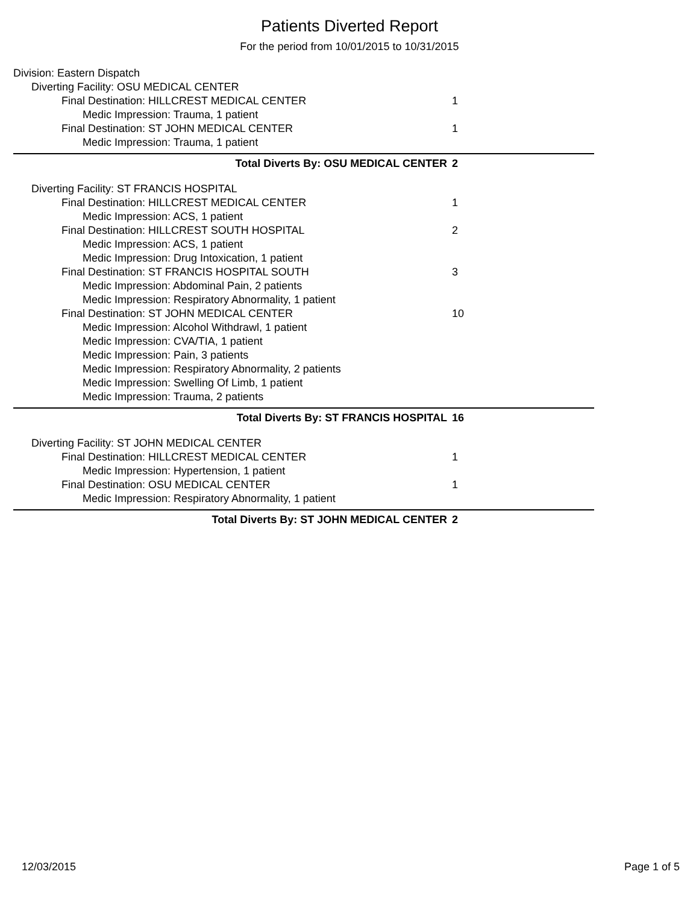Patients Diverted Report
For the period from 10/01/2015 to 10/31/2015
Division: Eastern Dispatch
Diverting Facility: OSU MEDICAL CENTER
Final Destination: HILLCREST MEDICAL CENTER 1
Medic Impression: Trauma, 1 patient
Final Destination: ST JOHN MEDICAL CENTER 1
Medic Impression: Trauma, 1 patient
Total Diverts By: OSU MEDICAL CENTER 2
Diverting Facility: ST FRANCIS HOSPITAL
Final Destination: HILLCREST MEDICAL CENTER 1
Medic Impression: ACS, 1 patient
Final Destination: HILLCREST SOUTH HOSPITAL 2
Medic Impression: ACS, 1 patient
Medic Impression: Drug Intoxication, 1 patient
Final Destination: ST FRANCIS HOSPITAL SOUTH 3
Medic Impression: Abdominal Pain, 2 patients
Medic Impression: Respiratory Abnormality, 1 patient
Final Destination: ST JOHN MEDICAL CENTER 10
Medic Impression: Alcohol Withdrawl, 1 patient
Medic Impression: CVA/TIA, 1 patient
Medic Impression: Pain, 3 patients
Medic Impression: Respiratory Abnormality, 2 patients
Medic Impression: Swelling Of Limb, 1 patient
Medic Impression: Trauma, 2 patients
Total Diverts By: ST FRANCIS HOSPITAL 16
Diverting Facility: ST JOHN MEDICAL CENTER
Final Destination: HILLCREST MEDICAL CENTER 1
Medic Impression: Hypertension, 1 patient
Final Destination: OSU MEDICAL CENTER 1
Medic Impression: Respiratory Abnormality, 1 patient
Total Diverts By: ST JOHN MEDICAL CENTER 2
12/03/2015 Page 1 of 5